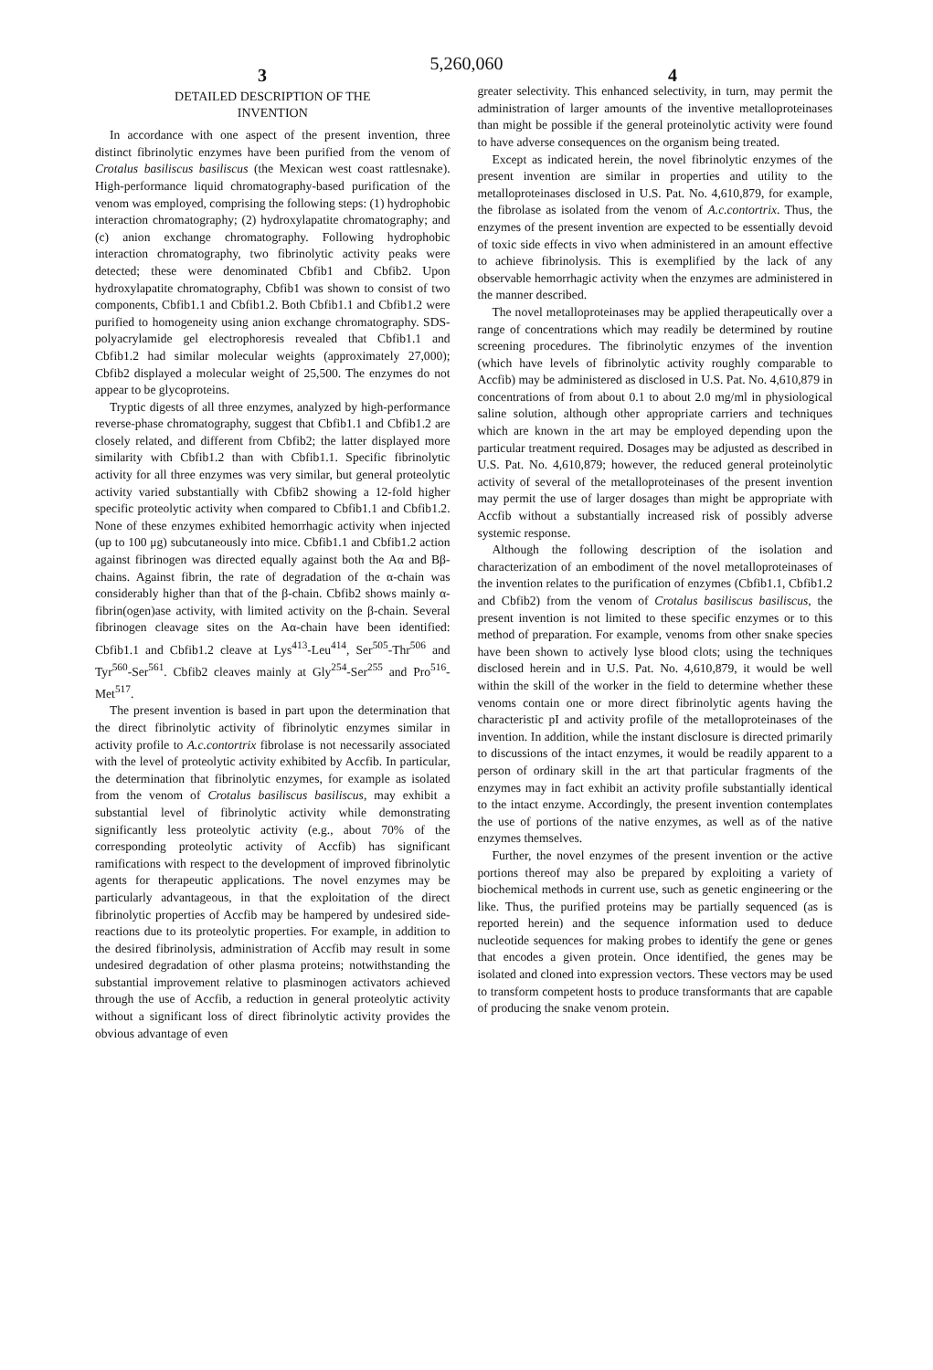5,260,060
3 4
DETAILED DESCRIPTION OF THE
INVENTION
In accordance with one aspect of the present invention, three distinct fibrinolytic enzymes have been purified from the venom of Crotalus basiliscus basiliscus (the Mexican west coast rattlesnake). High-performance liquid chromatography-based purification of the venom was employed, comprising the following steps: (1) hydrophobic interaction chromatography; (2) hydroxylapatite chromatography; and (c) anion exchange chromatography. Following hydrophobic interaction chromatography, two fibrinolytic activity peaks were detected; these were denominated Cbfib1 and Cbfib2. Upon hydroxylapatite chromatography, Cbfib1 was shown to consist of two components, Cbfib1.1 and Cbfib1.2. Both Cbfib1.1 and Cbfib1.2 were purified to homogeneity using anion exchange chromatography. SDS-polyacrylamide gel electrophoresis revealed that Cbfib1.1 and Cbfib1.2 had similar molecular weights (approximately 27,000); Cbfib2 displayed a molecular weight of 25,500. The enzymes do not appear to be glycoproteins.
Tryptic digests of all three enzymes, analyzed by high-performance reverse-phase chromatography, suggest that Cbfib1.1 and Cbfib1.2 are closely related, and different from Cbfib2; the latter displayed more similarity with Cbfib1.2 than with Cbfib1.1. Specific fibrinolytic activity for all three enzymes was very similar, but general proteolytic activity varied substantially with Cbfib2 showing a 12-fold higher specific proteolytic activity when compared to Cbfib1.1 and Cbfib1.2. None of these enzymes exhibited hemorrhagic activity when injected (up to 100 μg) subcutaneously into mice. Cbfib1.1 and Cbfib1.2 action against fibrinogen was directed equally against both the Aα and Bβ-chains. Against fibrin, the rate of degradation of the α-chain was considerably higher than that of the β-chain. Cbfib2 shows mainly α-fibrin(ogen)ase activity, with limited activity on the β-chain. Several fibrinogen cleavage sites on the Aα-chain have been identified: Cbfib1.1 and Cbfib1.2 cleave at Lys<sup>413</sup>-Leu<sup>414</sup>, Ser<sup>505</sup>-Thr<sup>506</sup> and Tyr<sup>560</sup>-Ser<sup>561</sup>. Cbfib2 cleaves mainly at Gly<sup>254</sup>-Ser<sup>255</sup> and Pro<sup>516</sup>-Met<sup>517</sup>.
The present invention is based in part upon the determination that the direct fibrinolytic activity of fibrinolytic enzymes similar in activity profile to A.c.contortrix fibrolase is not necessarily associated with the level of proteolytic activity exhibited by Accfib. In particular, the determination that fibrinolytic enzymes, for example as isolated from the venom of Crotalus basiliscus basiliscus, may exhibit a substantial level of fibrinolytic activity while demonstrating significantly less proteolytic activity (e.g., about 70% of the corresponding proteolytic activity of Accfib) has significant ramifications with respect to the development of improved fibrinolytic agents for therapeutic applications. The novel enzymes may be particularly advantageous, in that the exploitation of the direct fibrinolytic properties of Accfib may be hampered by undesired side-reactions due to its proteolytic properties. For example, in addition to the desired fibrinolysis, administration of Accfib may result in some undesired degradation of other plasma proteins; notwithstanding the substantial improvement relative to plasminogen activators achieved through the use of Accfib, a reduction in general proteolytic activity without a significant loss of direct fibrinolytic activity provides the obvious advantage of even
greater selectivity. This enhanced selectivity, in turn, may permit the administration of larger amounts of the inventive metalloproteinases than might be possible if the general proteinolytic activity were found to have adverse consequences on the organism being treated.
Except as indicated herein, the novel fibrinolytic enzymes of the present invention are similar in properties and utility to the metalloproteinases disclosed in U.S. Pat. No. 4,610,879, for example, the fibrolase as isolated from the venom of A.c.contortrix. Thus, the enzymes of the present invention are expected to be essentially devoid of toxic side effects in vivo when administered in an amount effective to achieve fibrinolysis. This is exemplified by the lack of any observable hemorrhagic activity when the enzymes are administered in the manner described.
The novel metalloproteinases may be applied therapeutically over a range of concentrations which may readily be determined by routine screening procedures. The fibrinolytic enzymes of the invention (which have levels of fibrinolytic activity roughly comparable to Accfib) may be administered as disclosed in U.S. Pat. No. 4,610,879 in concentrations of from about 0.1 to about 2.0 mg/ml in physiological saline solution, although other appropriate carriers and techniques which are known in the art may be employed depending upon the particular treatment required. Dosages may be adjusted as described in U.S. Pat. No. 4,610,879; however, the reduced general proteinolytic activity of several of the metalloproteinases of the present invention may permit the use of larger dosages than might be appropriate with Accfib without a substantially increased risk of possibly adverse systemic response.
Although the following description of the isolation and characterization of an embodiment of the novel metalloproteinases of the invention relates to the purification of enzymes (Cbfib1.1, Cbfib1.2 and Cbfib2) from the venom of Crotalus basiliscus basiliscus, the present invention is not limited to these specific enzymes or to this method of preparation. For example, venoms from other snake species have been shown to actively lyse blood clots; using the techniques disclosed herein and in U.S. Pat. No. 4,610,879, it would be well within the skill of the worker in the field to determine whether these venoms contain one or more direct fibrinolytic agents having the characteristic pI and activity profile of the metalloproteinases of the invention. In addition, while the instant disclosure is directed primarily to discussions of the intact enzymes, it would be readily apparent to a person of ordinary skill in the art that particular fragments of the enzymes may in fact exhibit an activity profile substantially identical to the intact enzyme. Accordingly, the present invention contemplates the use of portions of the native enzymes, as well as of the native enzymes themselves.
Further, the novel enzymes of the present invention or the active portions thereof may also be prepared by exploiting a variety of biochemical methods in current use, such as genetic engineering or the like. Thus, the purified proteins may be partially sequenced (as is reported herein) and the sequence information used to deduce nucleotide sequences for making probes to identify the gene or genes that encodes a given protein. Once identified, the genes may be isolated and cloned into expression vectors. These vectors may be used to transform competent hosts to produce transformants that are capable of producing the snake venom protein.